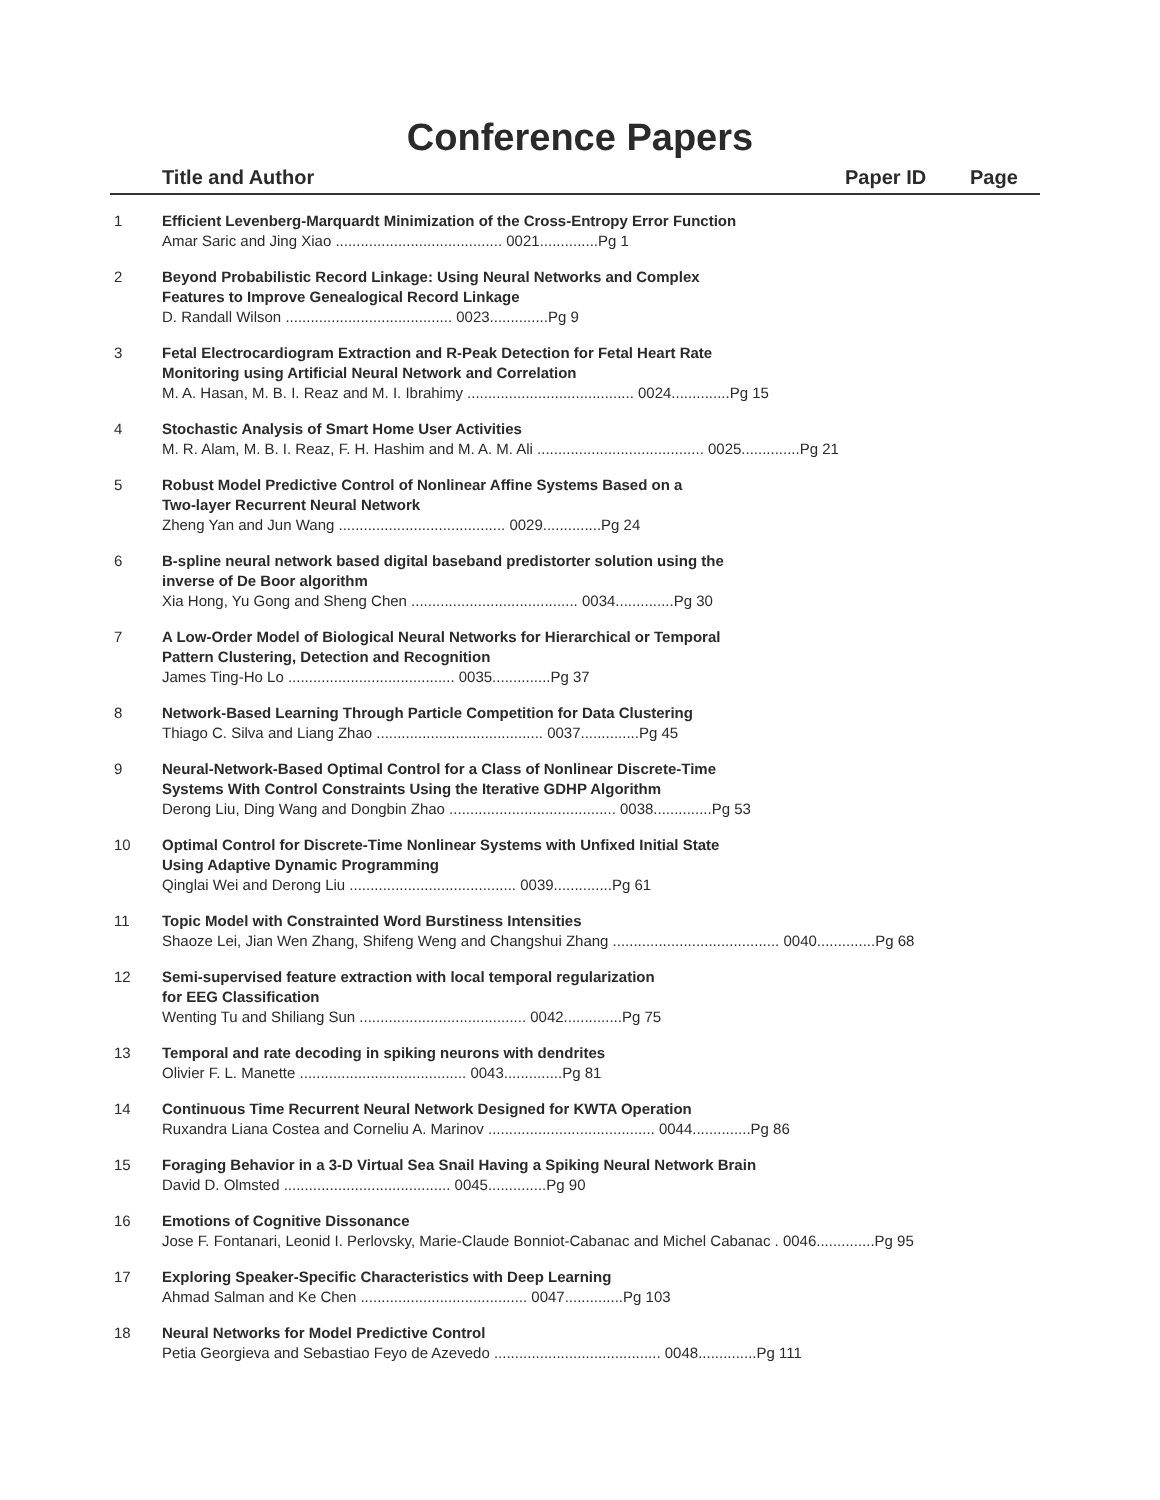Conference Papers
| | Title and Author | Paper ID | Page |
| --- | --- | --- | --- |
| 1 | Efficient Levenberg-Marquardt Minimization of the Cross-Entropy Error Function Amar Saric and Jing Xiao ........................................ 0021..............Pg 1 | | |
| 2 | Beyond Probabilistic Record Linkage: Using Neural Networks and Complex Features to Improve Genealogical Record Linkage D. Randall Wilson ........................................ 0023..............Pg 9 | | |
| 3 | Fetal Electrocardiogram Extraction and R-Peak Detection for Fetal Heart Rate Monitoring using Artificial Neural Network and Correlation M. A. Hasan, M. B. I. Reaz and M. I. Ibrahimy ........................................ 0024..............Pg 15 | | |
| 4 | Stochastic Analysis of Smart Home User Activities M. R. Alam, M. B. I. Reaz, F. H. Hashim and M. A. M. Ali ........................................ 0025..............Pg 21 | | |
| 5 | Robust Model Predictive Control of Nonlinear Affine Systems Based on a Two-layer Recurrent Neural Network Zheng Yan and Jun Wang ........................................ 0029..............Pg 24 | | |
| 6 | B-spline neural network based digital baseband predistorter solution using the inverse of De Boor algorithm Xia Hong, Yu Gong and Sheng Chen ........................................ 0034..............Pg 30 | | |
| 7 | A Low-Order Model of Biological Neural Networks for Hierarchical or Temporal Pattern Clustering, Detection and Recognition James Ting-Ho Lo ........................................ 0035..............Pg 37 | | |
| 8 | Network-Based Learning Through Particle Competition for Data Clustering Thiago C. Silva and Liang Zhao ........................................ 0037..............Pg 45 | | |
| 9 | Neural-Network-Based Optimal Control for a Class of Nonlinear Discrete-Time Systems With Control Constraints Using the Iterative GDHP Algorithm Derong Liu, Ding Wang and Dongbin Zhao ........................................ 0038..............Pg 53 | | |
| 10 | Optimal Control for Discrete-Time Nonlinear Systems with Unfixed Initial State Using Adaptive Dynamic Programming Qinglai Wei and Derong Liu ........................................ 0039..............Pg 61 | | |
| 11 | Topic Model with Constrainted Word Burstiness Intensities Shaoze Lei, Jian Wen Zhang, Shifeng Weng and Changshui Zhang ........................................ 0040..............Pg 68 | | |
| 12 | Semi-supervised feature extraction with local temporal regularization for EEG Classification Wenting Tu and Shiliang Sun ........................................ 0042..............Pg 75 | | |
| 13 | Temporal and rate decoding in spiking neurons with dendrites Olivier F. L. Manette ........................................ 0043..............Pg 81 | | |
| 14 | Continuous Time Recurrent Neural Network Designed for KWTA Operation Ruxandra Liana Costea and Corneliu A. Marinov ........................................ 0044..............Pg 86 | | |
| 15 | Foraging Behavior in a 3-D Virtual Sea Snail Having a Spiking Neural Network Brain David D. Olmsted ........................................ 0045..............Pg 90 | | |
| 16 | Emotions of Cognitive Dissonance Jose F. Fontanari, Leonid I. Perlovsky, Marie-Claude Bonniot-Cabanac and Michel Cabanac . 0046..............Pg 95 | | |
| 17 | Exploring Speaker-Specific Characteristics with Deep Learning Ahmad Salman and Ke Chen ........................................ 0047..............Pg 103 | | |
| 18 | Neural Networks for Model Predictive Control Petia Georgieva and Sebastiao Feyo de Azevedo ........................................ 0048..............Pg 111 | | |